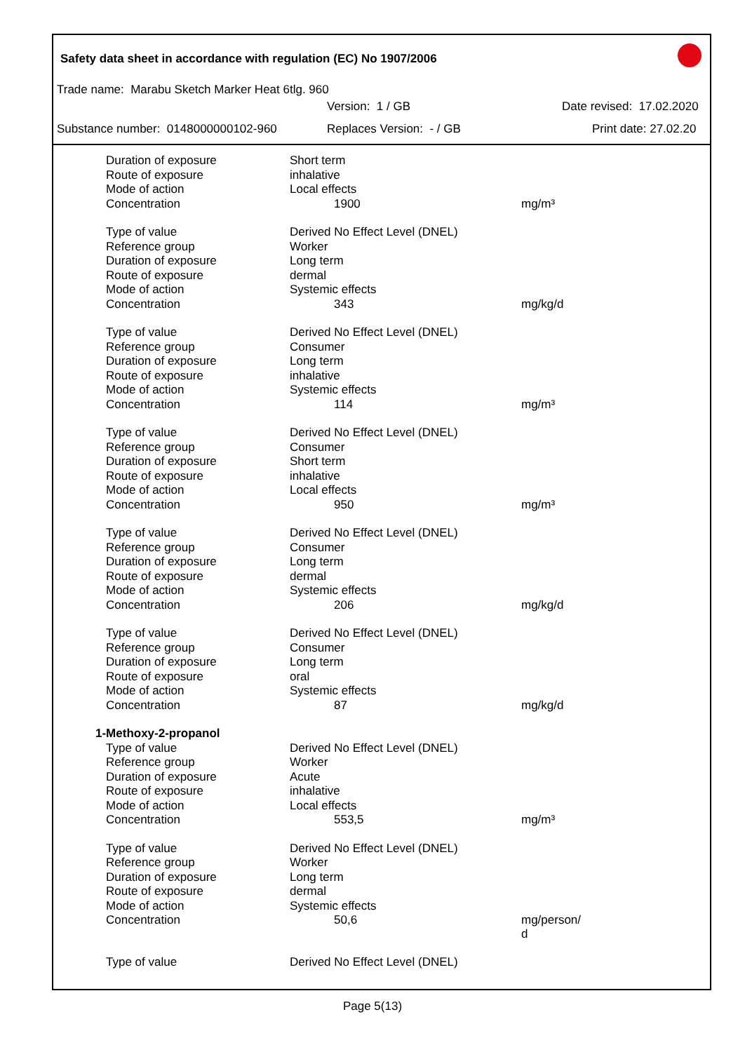Safety data sheet in accordance with regulation (EC) No 1907/2006
Trade name: Marabu Sketch Marker Heat 6tlg. 960
Version: 1 / GB Date revised: 17.02.2020
Substance number: 0148000000102-960 Replaces Version: - / GB Print date: 27.02.20
| Duration of exposure | Short term | |
| Route of exposure | inhalative | |
| Mode of action | Local effects | |
| Concentration | 1900 | mg/m³ |
| Type of value | Derived No Effect Level (DNEL) | |
| Reference group | Worker | |
| Duration of exposure | Long term | |
| Route of exposure | dermal | |
| Mode of action | Systemic effects | |
| Concentration | 343 | mg/kg/d |
| Type of value | Derived No Effect Level (DNEL) | |
| Reference group | Consumer | |
| Duration of exposure | Long term | |
| Route of exposure | inhalative | |
| Mode of action | Systemic effects | |
| Concentration | 114 | mg/m³ |
| Type of value | Derived No Effect Level (DNEL) | |
| Reference group | Consumer | |
| Duration of exposure | Short term | |
| Route of exposure | inhalative | |
| Mode of action | Local effects | |
| Concentration | 950 | mg/m³ |
| Type of value | Derived No Effect Level (DNEL) | |
| Reference group | Consumer | |
| Duration of exposure | Long term | |
| Route of exposure | dermal | |
| Mode of action | Systemic effects | |
| Concentration | 206 | mg/kg/d |
| Type of value | Derived No Effect Level (DNEL) | |
| Reference group | Consumer | |
| Duration of exposure | Long term | |
| Route of exposure | oral | |
| Mode of action | Systemic effects | |
| Concentration | 87 | mg/kg/d |
| 1-Methoxy-2-propanol | | |
| Type of value | Derived No Effect Level (DNEL) | |
| Reference group | Worker | |
| Duration of exposure | Acute | |
| Route of exposure | inhalative | |
| Mode of action | Local effects | |
| Concentration | 553,5 | mg/m³ |
| Type of value | Derived No Effect Level (DNEL) | |
| Reference group | Worker | |
| Duration of exposure | Long term | |
| Route of exposure | dermal | |
| Mode of action | Systemic effects | |
| Concentration | 50,6 | mg/person/ d |
| Type of value | Derived No Effect Level (DNEL) | |
Page 5(13)